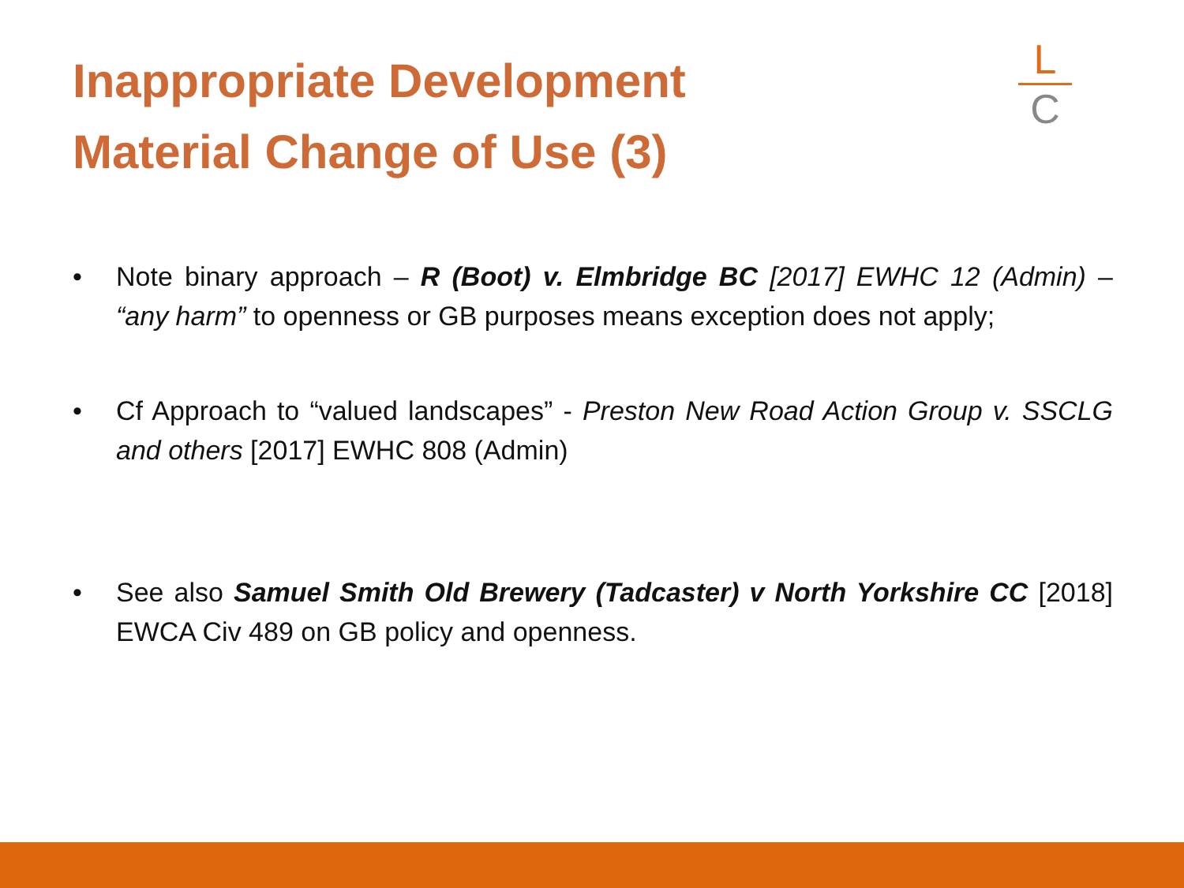Inappropriate Development
Material Change of Use (3)
L
C
• Note binary approach – R (Boot) v. Elmbridge BC [2017] EWHC 12 (Admin) – “any harm” to openness or GB purposes means exception does not apply;
• Cf Approach to “valued landscapes” - Preston New Road Action Group v. SSCLG and others [2017] EWHC 808 (Admin)
• See also Samuel Smith Old Brewery (Tadcaster) v North Yorkshire CC [2018] EWCA Civ 489 on GB policy and openness.